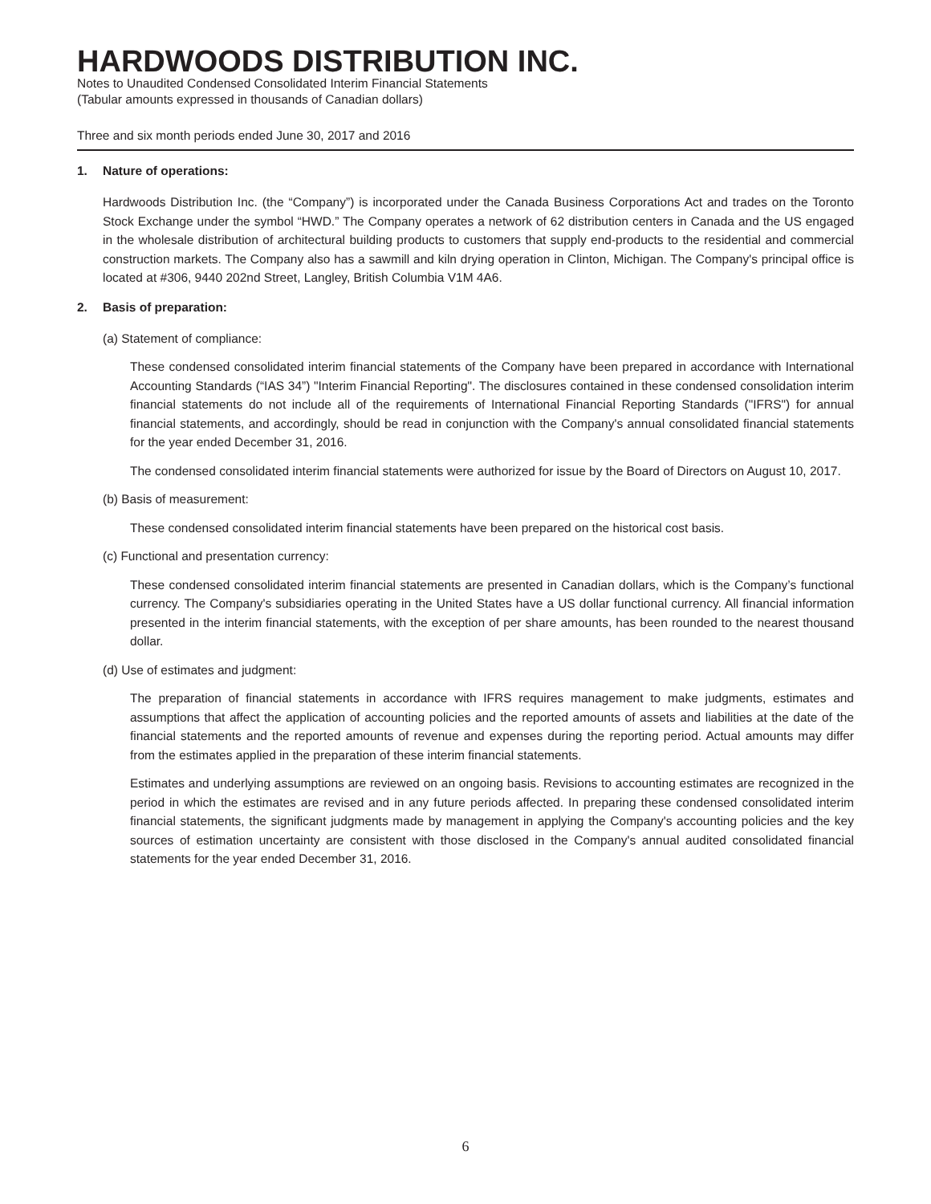HARDWOODS DISTRIBUTION INC.
Notes to Unaudited Condensed Consolidated Interim Financial Statements
(Tabular amounts expressed in thousands of Canadian dollars)
Three and six month periods ended June 30, 2017 and 2016
1. Nature of operations:
Hardwoods Distribution Inc. (the “Company”) is incorporated under the Canada Business Corporations Act and trades on the Toronto Stock Exchange under the symbol “HWD.” The Company operates a network of 62 distribution centers in Canada and the US engaged in the wholesale distribution of architectural building products to customers that supply end-products to the residential and commercial construction markets. The Company also has a sawmill and kiln drying operation in Clinton, Michigan. The Company's principal office is located at #306, 9440 202nd Street, Langley, British Columbia V1M 4A6.
2. Basis of preparation:
(a) Statement of compliance:
These condensed consolidated interim financial statements of the Company have been prepared in accordance with International Accounting Standards (“IAS 34”) "Interim Financial Reporting". The disclosures contained in these condensed consolidation interim financial statements do not include all of the requirements of International Financial Reporting Standards ("IFRS") for annual financial statements, and accordingly, should be read in conjunction with the Company's annual consolidated financial statements for the year ended December 31, 2016.
The condensed consolidated interim financial statements were authorized for issue by the Board of Directors on August 10, 2017.
(b) Basis of measurement:
These condensed consolidated interim financial statements have been prepared on the historical cost basis.
(c) Functional and presentation currency:
These condensed consolidated interim financial statements are presented in Canadian dollars, which is the Company’s functional currency. The Company's subsidiaries operating in the United States have a US dollar functional currency. All financial information presented in the interim financial statements, with the exception of per share amounts, has been rounded to the nearest thousand dollar.
(d) Use of estimates and judgment:
The preparation of financial statements in accordance with IFRS requires management to make judgments, estimates and assumptions that affect the application of accounting policies and the reported amounts of assets and liabilities at the date of the financial statements and the reported amounts of revenue and expenses during the reporting period. Actual amounts may differ from the estimates applied in the preparation of these interim financial statements.
Estimates and underlying assumptions are reviewed on an ongoing basis. Revisions to accounting estimates are recognized in the period in which the estimates are revised and in any future periods affected. In preparing these condensed consolidated interim financial statements, the significant judgments made by management in applying the Company's accounting policies and the key sources of estimation uncertainty are consistent with those disclosed in the Company's annual audited consolidated financial statements for the year ended December 31, 2016.
6